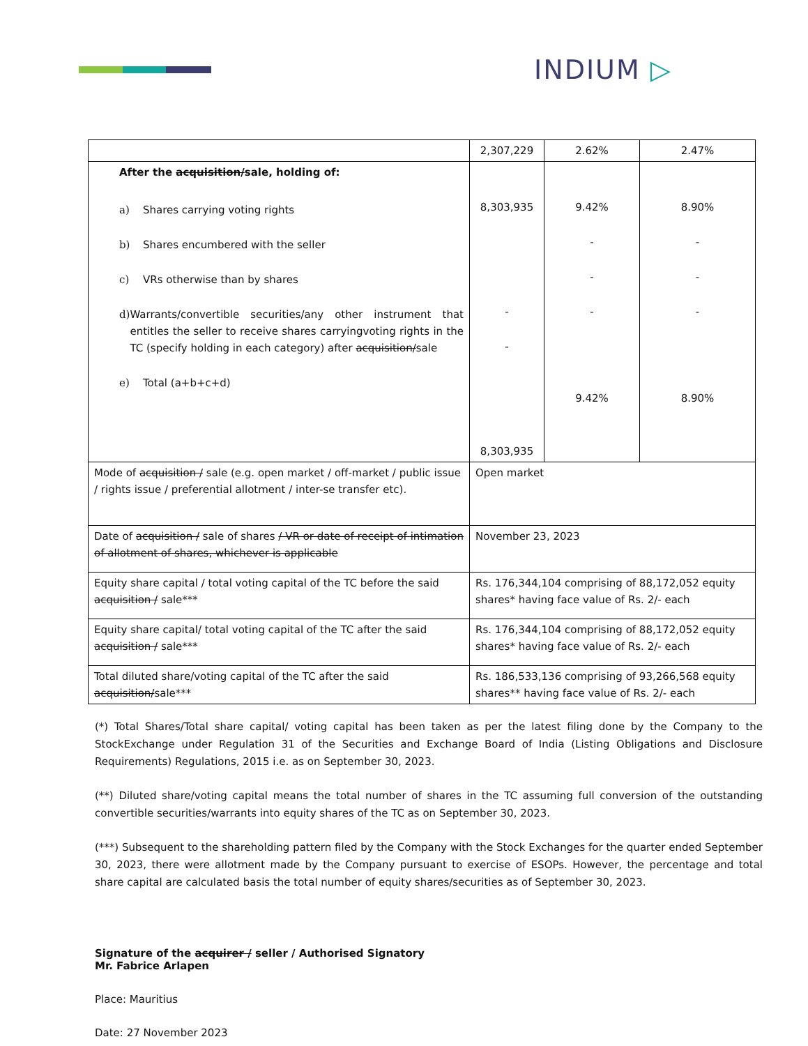INDIUM ▷
| | 2,307,229 | 2.62% | 2.47% |
| After the acquisition/ sale, holding of: a) Shares carrying voting rights b) Shares encumbered with the seller c) VRs otherwise than by shares d) Warrants/convertible securities/any other instrument that entitles the seller to receive shares carryingvoting rights in the TC (specify holding in each category) after acquisition/ sale e) Total (a+b+c+d) | 8,303,935 - - 8,303,935 | 9.42% - - - 9.42% | 8.90% - - - 8.90% |
| Mode of acquisition / sale (e.g. open market / off-market / public issue / rights issue / preferential allotment / inter-se transfer etc). | Open market | | |
| Date of acquisition / sale of shares / VR or date of receipt of intimation of allotment of shares, whichever is applicable | November 23, 2023 | | |
| Equity share capital / total voting capital of the TC before the said acquisition / sale*** | Rs. 176,344,104 comprising of 88,172,052 equity shares* having face value of Rs. 2/- each | | |
| Equity share capital/ total voting capital of the TC after the said acquisition / sale*** | Rs. 176,344,104 comprising of 88,172,052 equity shares* having face value of Rs. 2/- each | | |
| Total diluted share/voting capital of the TC after the said acquisition/ sale*** | Rs. 186,533,136 comprising of 93,266,568 equity shares** having face value of Rs. 2/- each | | |
(*) Total Shares/Total share capital/ voting capital has been taken as per the latest filing done by the Company to the StockExchange under Regulation 31 of the Securities and Exchange Board of India (Listing Obligations and Disclosure Requirements) Regulations, 2015 i.e. as on September 30, 2023.
(**) Diluted share/voting capital means the total number of shares in the TC assuming full conversion of the outstanding convertible securities/warrants into equity shares of the TC as on September 30, 2023.
(***) Subsequent to the shareholding pattern filed by the Company with the Stock Exchanges for the quarter ended September 30, 2023, there were allotment made by the Company pursuant to exercise of ESOPs. However, the percentage and total share capital are calculated basis the total number of equity shares/securities as of September 30, 2023.
Signature of the acquirer / seller / Authorised Signatory
Mr. Fabrice Arlapen
Place: Mauritius
Date: 27 November 2023